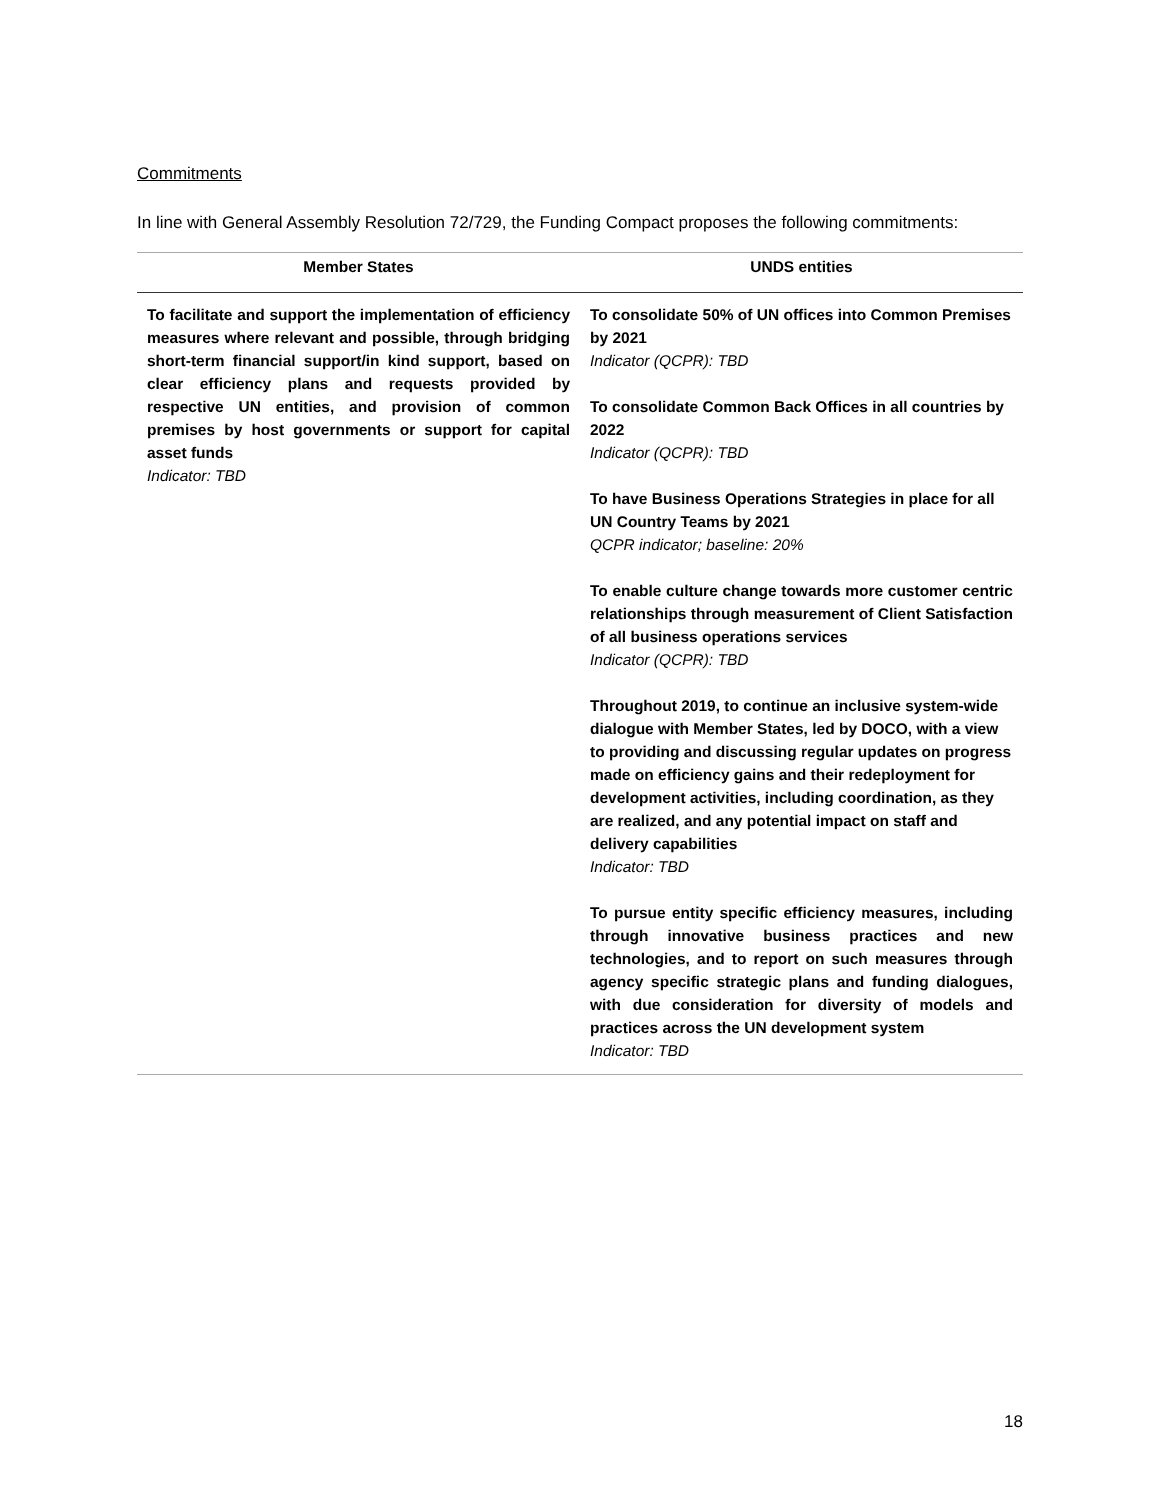Commitments
In line with General Assembly Resolution 72/729, the Funding Compact proposes the following commitments:
| Member States | UNDS entities |
| --- | --- |
| To facilitate and support the implementation of efficiency measures where relevant and possible, through bridging short-term financial support/in kind support, based on clear efficiency plans and requests provided by respective UN entities, and provision of common premises by host governments or support for capital asset funds Indicator: TBD | To consolidate 50% of UN offices into Common Premises by 2021 Indicator (QCPR): TBD To consolidate Common Back Offices in all countries by 2022 Indicator (QCPR): TBD To have Business Operations Strategies in place for all UN Country Teams by 2021 QCPR indicator; baseline: 20% To enable culture change towards more customer centric relationships through measurement of Client Satisfaction of all business operations services Indicator (QCPR): TBD Throughout 2019, to continue an inclusive system-wide dialogue with Member States, led by DOCO, with a view to providing and discussing regular updates on progress made on efficiency gains and their redeployment for development activities, including coordination, as they are realized, and any potential impact on staff and delivery capabilities Indicator: TBD To pursue entity specific efficiency measures, including through innovative business practices and new technologies, and to report on such measures through agency specific strategic plans and funding dialogues, with due consideration for diversity of models and practices across the UN development system Indicator: TBD |
18